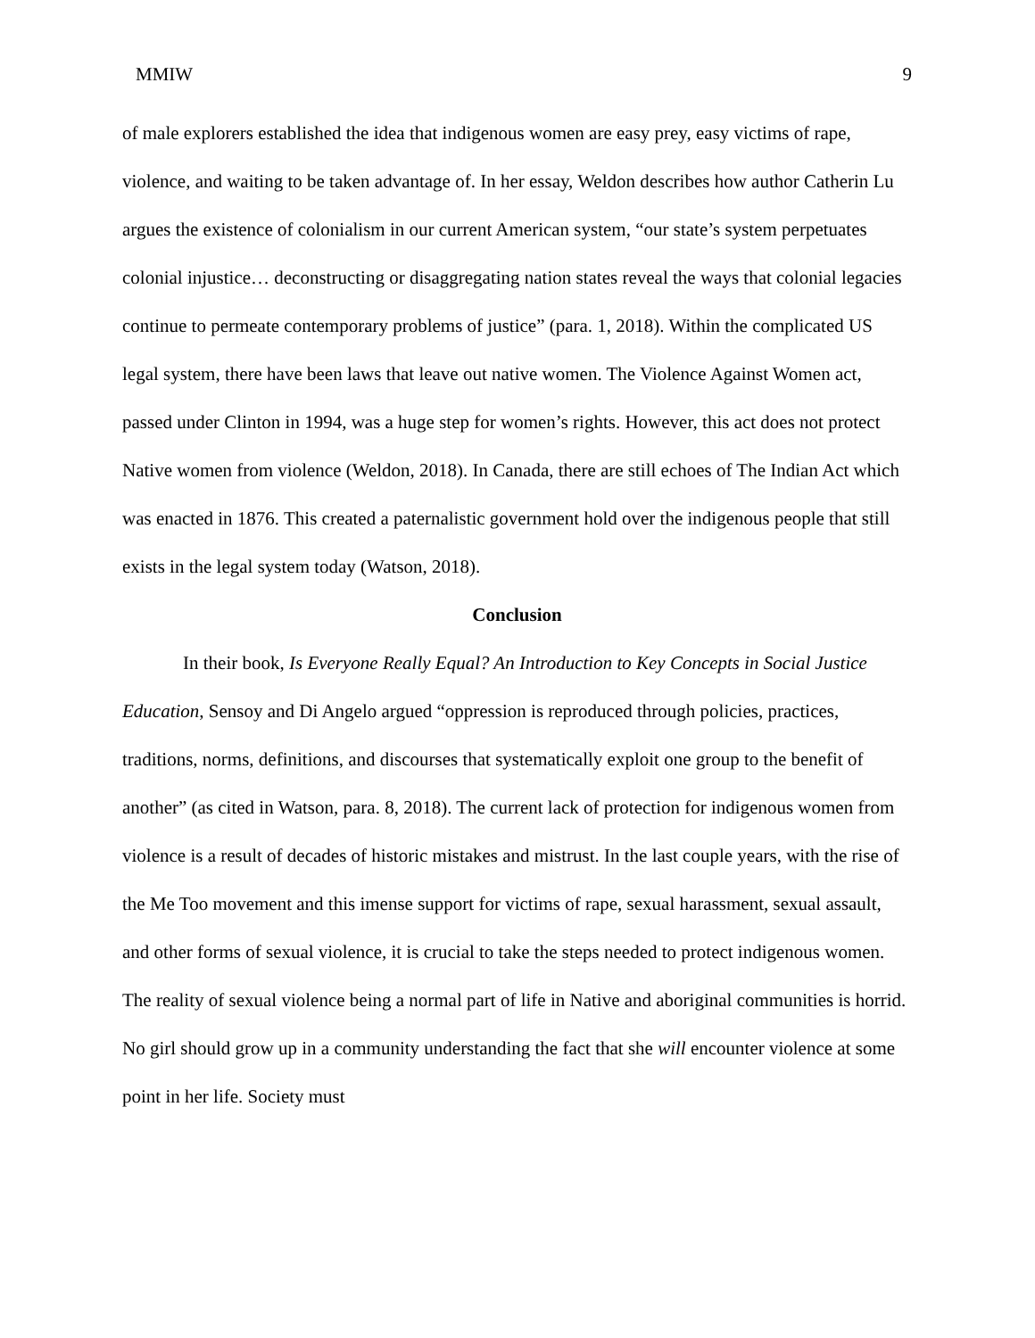MMIW 9
of male explorers established the idea that indigenous women are easy prey, easy victims of rape, violence, and waiting to be taken advantage of. In her essay, Weldon describes how author Catherin Lu argues the existence of colonialism in our current American system, “our state’s system perpetuates colonial injustice… deconstructing or disaggregating nation states reveal the ways that colonial legacies continue to permeate contemporary problems of justice” (para. 1, 2018). Within the complicated US legal system, there have been laws that leave out native women. The Violence Against Women act, passed under Clinton in 1994, was a huge step for women’s rights. However, this act does not protect Native women from violence (Weldon, 2018). In Canada, there are still echoes of The Indian Act which was enacted in 1876. This created a paternalistic government hold over the indigenous people that still exists in the legal system today (Watson, 2018).
Conclusion
In their book, Is Everyone Really Equal? An Introduction to Key Concepts in Social Justice Education, Sensoy and Di Angelo argued “oppression is reproduced through policies, practices, traditions, norms, definitions, and discourses that systematically exploit one group to the benefit of another” (as cited in Watson, para. 8, 2018). The current lack of protection for indigenous women from violence is a result of decades of historic mistakes and mistrust. In the last couple years, with the rise of the Me Too movement and this imense support for victims of rape, sexual harassment, sexual assault, and other forms of sexual violence, it is crucial to take the steps needed to protect indigenous women. The reality of sexual violence being a normal part of life in Native and aboriginal communities is horrid. No girl should grow up in a community understanding the fact that she will encounter violence at some point in her life. Society must